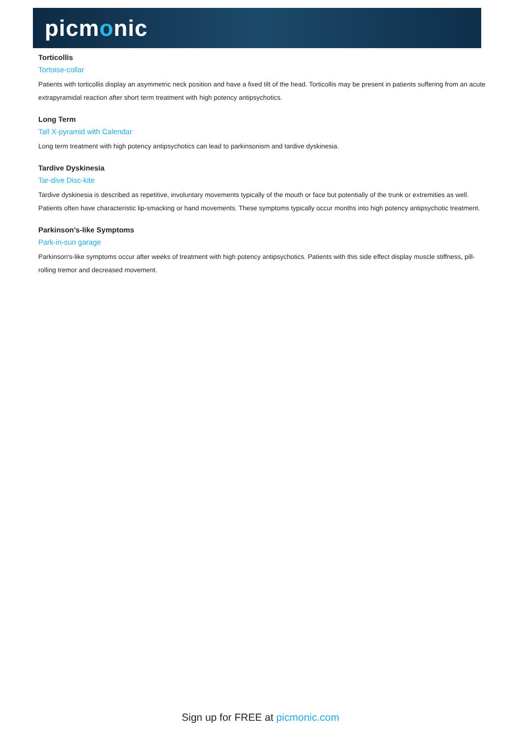picmonic
Torticollis
Tortoise-collar
Patients with torticollis display an asymmetric neck position and have a fixed tilt of the head. Torticollis may be present in patients suffering from an acute extrapyramidal reaction after short term treatment with high potency antipsychotics.
Long Term
Tall X-pyramid with Calendar
Long term treatment with high potency antipsychotics can lead to parkinsonism and tardive dyskinesia.
Tardive Dyskinesia
Tar-dive Disc-kite
Tardive dyskinesia is described as repetitive, involuntary movements typically of the mouth or face but potentially of the trunk or extremities as well. Patients often have characteristic lip-smacking or hand movements. These symptoms typically occur months into high potency antipsychotic treatment.
Parkinson's-like Symptoms
Park-in-sun garage
Parkinson's-like symptoms occur after weeks of treatment with high potency antipsychotics. Patients with this side effect display muscle stiffness, pill-rolling tremor and decreased movement.
Sign up for FREE at picmonic.com